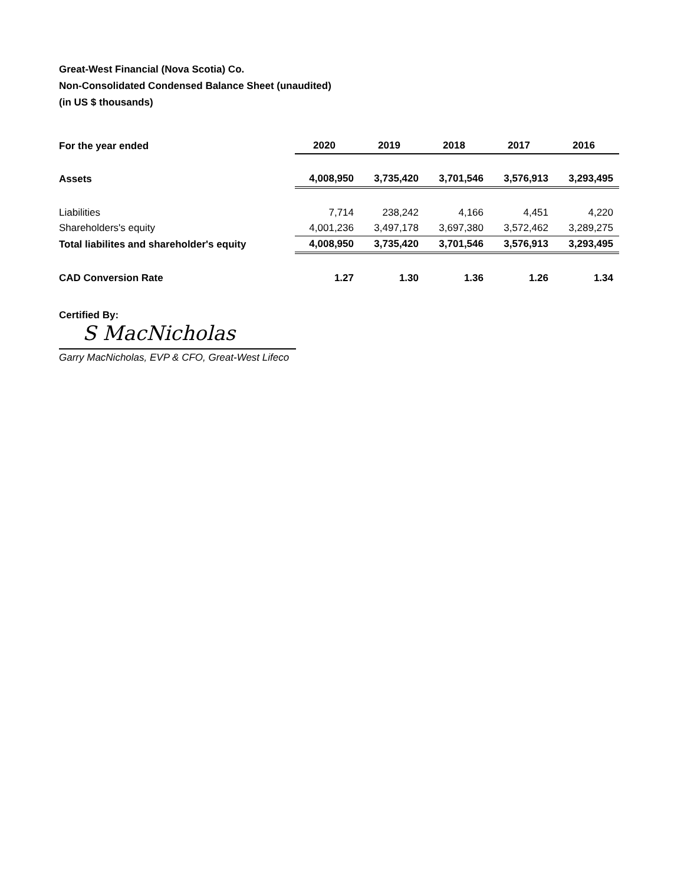Great-West Financial (Nova Scotia) Co.
Non-Consolidated Condensed Balance Sheet (unaudited)
(in US $ thousands)
| For the year ended | 2020 | 2019 | 2018 | 2017 | 2016 |
| --- | --- | --- | --- | --- | --- |
| Assets | 4,008,950 | 3,735,420 | 3,701,546 | 3,576,913 | 3,293,495 |
| Liabilities | 7,714 | 238,242 | 4,166 | 4,451 | 4,220 |
| Shareholders's equity | 4,001,236 | 3,497,178 | 3,697,380 | 3,572,462 | 3,289,275 |
| Total liabilites and shareholder's equity | 4,008,950 | 3,735,420 | 3,701,546 | 3,576,913 | 3,293,495 |
| CAD Conversion Rate | 1.27 | 1.30 | 1.36 | 1.26 | 1.34 |
Certified By:
S MacNicholas
Garry MacNicholas, EVP & CFO, Great-West Lifeco